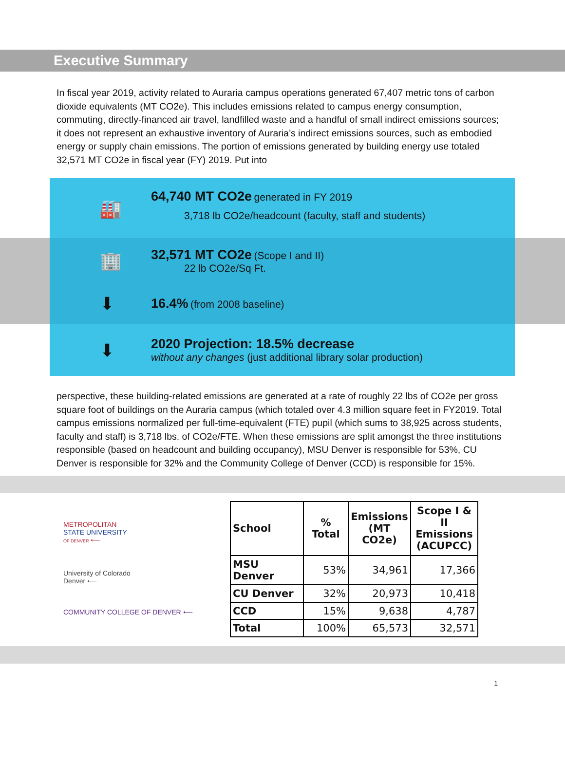Executive Summary
In fiscal year 2019, activity related to Auraria campus operations generated 67,407 metric tons of carbon dioxide equivalents (MT CO2e). This includes emissions related to campus energy consumption, commuting, directly-financed air travel, landfilled waste and a handful of small indirect emissions sources; it does not represent an exhaustive inventory of Auraria’s indirect emissions sources, such as embodied energy or supply chain emissions. The portion of emissions generated by building energy use totaled 32,571 MT CO2e in fiscal year (FY) 2019. Put into
🏭
64,740 MT CO2e generated in FY 2019
3,718 lb CO2e/headcount (faculty, staff and students)
🏢
32,571 MT CO2e (Scope I and II)
22 lb CO2e/Sq Ft.
⬇
16.4% (from 2008 baseline)
⬇
2020 Projection: 18.5% decrease
without any changes (just additional library solar production)
perspective, these building-related emissions are generated at a rate of roughly 22 lbs of CO2e per gross square foot of buildings on the Auraria campus (which totaled over 4.3 million square feet in FY2019. Total campus emissions normalized per full-time-equivalent (FTE) pupil (which sums to 38,925 across students, faculty and staff) is 3,718 lbs. of CO2e/FTE. When these emissions are split amongst the three institutions responsible (based on headcount and building occupancy), MSU Denver is responsible for 53%, CU Denver is responsible for 32% and the Community College of Denver (CCD) is responsible for 15%.
METROPOLITAN
STATE UNIVERSITY
OF DENVER ⟵
University of Colorado
Denver ⟵
COMMUNITY COLLEGE OF DENVER ⟵
| School | % Total | Emissions (MT CO2e) | Scope I & II Emissions (ACUPCC) |
| --- | --- | --- | --- |
| MSU Denver | 53% | 34,961 | 17,366 |
| CU Denver | 32% | 20,973 | 10,418 |
| CCD | 15% | 9,638 | 4,787 |
| Total | 100% | 65,573 | 32,571 |
1